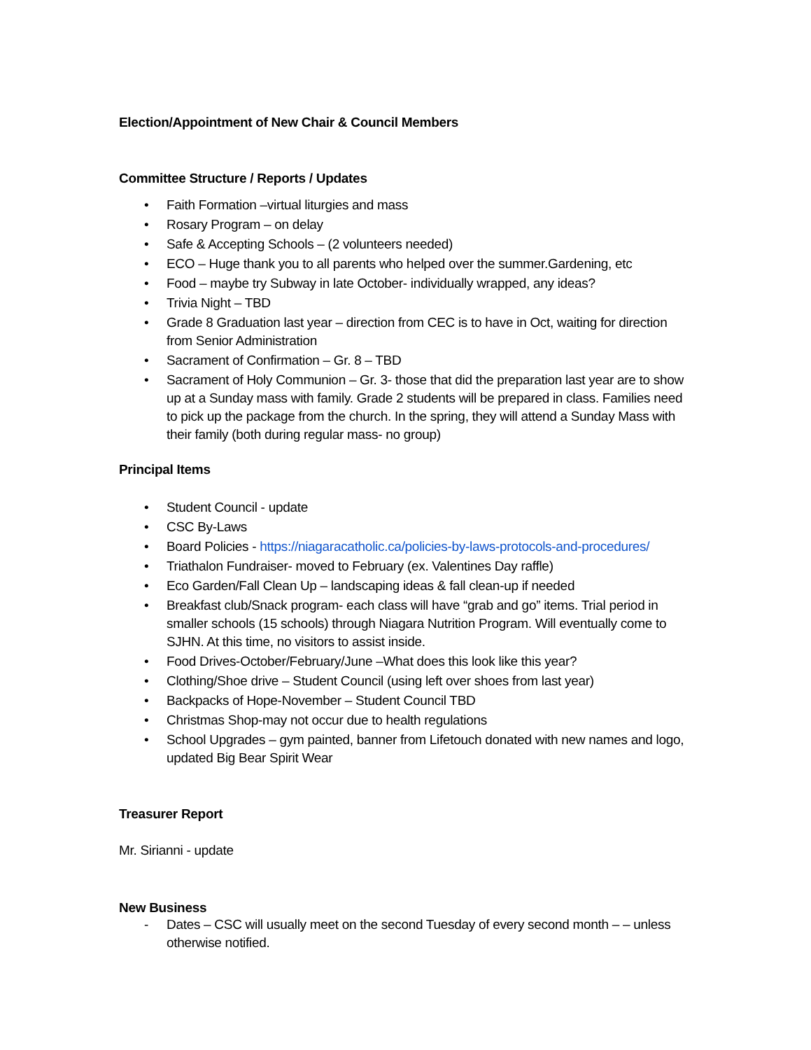Election/Appointment of New Chair & Council Members
Committee Structure / Reports / Updates
• Faith Formation –virtual liturgies and mass
• Rosary Program – on delay
• Safe & Accepting Schools – (2 volunteers needed)
• ECO – Huge thank you to all parents who helped over the summer.Gardening, etc
• Food – maybe try Subway in late October- individually wrapped, any ideas?
• Trivia Night – TBD
• Grade 8 Graduation last year – direction from CEC is to have in Oct, waiting for direction from Senior Administration
• Sacrament of Confirmation – Gr. 8 – TBD
• Sacrament of Holy Communion – Gr. 3- those that did the preparation last year are to show up at a Sunday mass with family. Grade 2 students will be prepared in class. Families need to pick up the package from the church. In the spring, they will attend a Sunday Mass with their family (both during regular mass- no group)
Principal Items
• Student Council - update
• CSC By-Laws
• Board Policies - https://niagaracatholic.ca/policies-by-laws-protocols-and-procedures/
• Triathalon Fundraiser- moved to February (ex. Valentines Day raffle)
• Eco Garden/Fall Clean Up – landscaping ideas & fall clean-up if needed
• Breakfast club/Snack program- each class will have “grab and go” items. Trial period in smaller schools (15 schools) through Niagara Nutrition Program. Will eventually come to SJHN. At this time, no visitors to assist inside.
• Food Drives-October/February/June –What does this look like this year?
• Clothing/Shoe drive – Student Council (using left over shoes from last year)
• Backpacks of Hope-November – Student Council TBD
• Christmas Shop-may not occur due to health regulations
• School Upgrades – gym painted, banner from Lifetouch donated with new names and logo, updated Big Bear Spirit Wear
Treasurer Report
Mr. Sirianni - update
New Business
- Dates – CSC will usually meet on the second Tuesday of every second month – – unless otherwise notified.